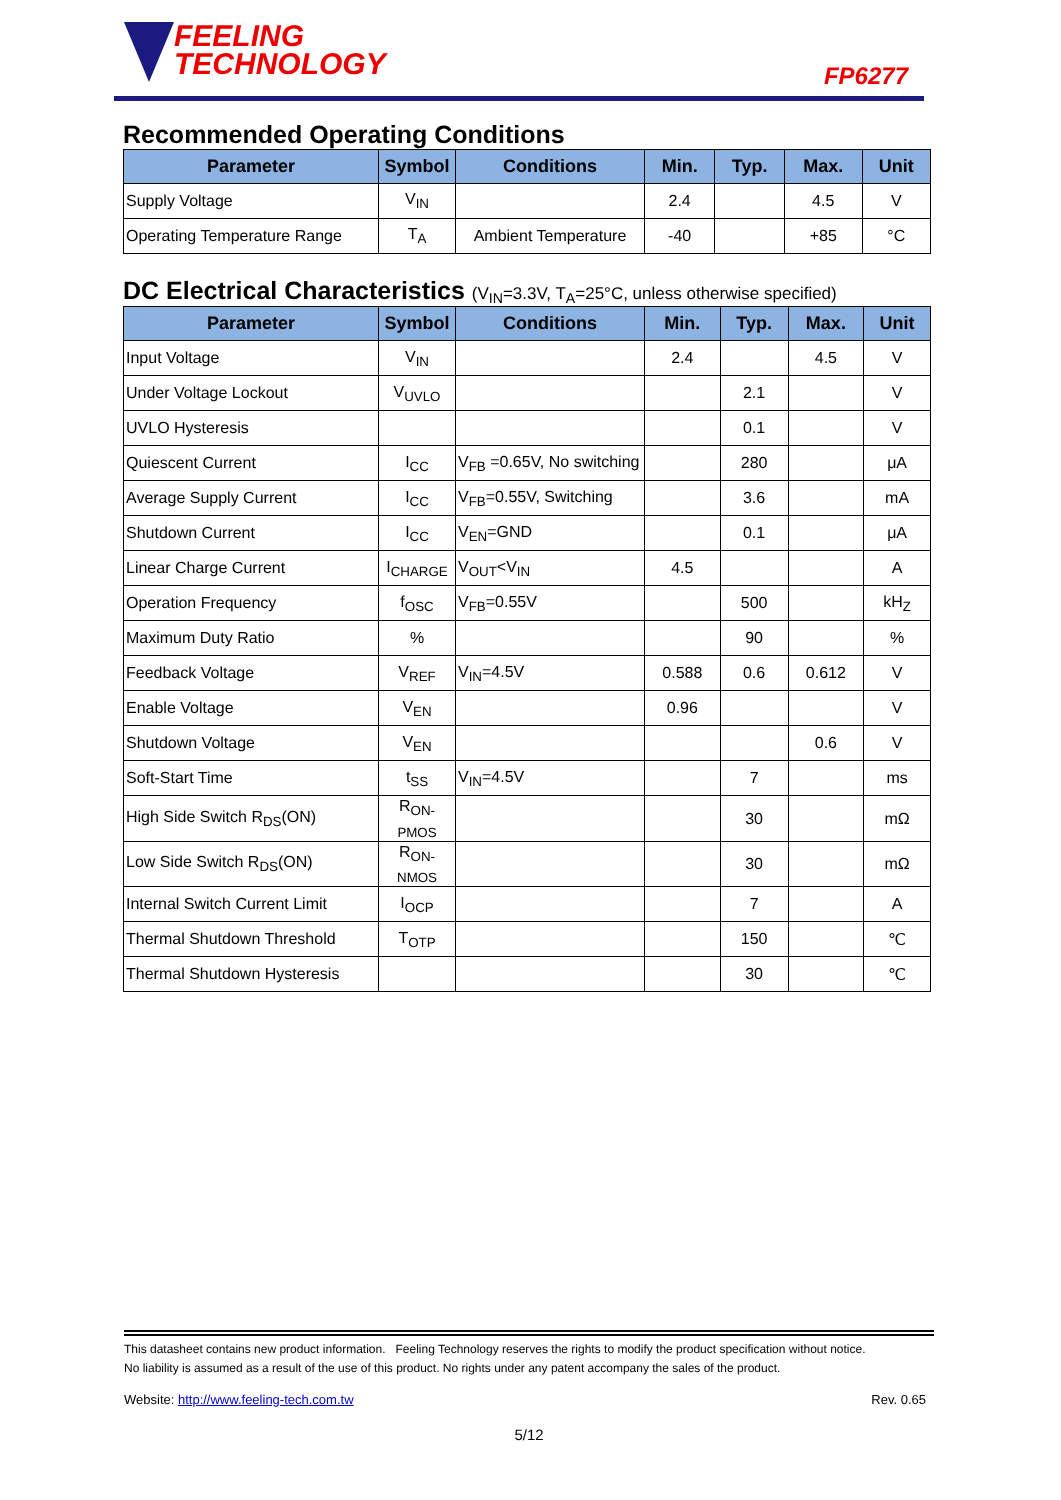FEELING
TECHNOLOGY
FP6277
Recommended Operating Conditions
| Parameter | Symbol | Conditions | Min. | Typ. | Max. | Unit |
| --- | --- | --- | --- | --- | --- | --- |
| Supply Voltage | V<sub>IN</sub> | | 2.4 | | 4.5 | V |
| Operating Temperature Range | T<sub>A</sub> | Ambient Temperature | -40 | | +85 | °C |
DC Electrical Characteristics (V<sub>IN</sub>=3.3V, T<sub>A</sub>=25°C, unless otherwise specified)
| Parameter | Symbol | Conditions | Min. | Typ. | Max. | Unit |
| --- | --- | --- | --- | --- | --- | --- |
| Input Voltage | V<sub>IN</sub> | | 2.4 | | 4.5 | V |
| Under Voltage Lockout | V<sub>UVLO</sub> | | | 2.1 | | V |
| UVLO Hysteresis | | | | 0.1 | | V |
| Quiescent Current | I<sub>CC</sub> | V<sub>FB</sub> =0.65V, No switching | | 280 | | μA |
| Average Supply Current | I<sub>CC</sub> | V<sub>FB</sub>=0.55V, Switching | | 3.6 | | mA |
| Shutdown Current | I<sub>CC</sub> | V<sub>EN</sub>=GND | | 0.1 | | μA |
| Linear Charge Current | I<sub>CHARGE</sub> | V<sub>OUT</sub><V<sub>IN</sub> | 4.5 | | | A |
| Operation Frequency | f<sub>OSC</sub> | V<sub>FB</sub>=0.55V | | 500 | | kH<sub>Z</sub> |
| Maximum Duty Ratio | % | | | 90 | | % |
| Feedback Voltage | V<sub>REF</sub> | V<sub>IN</sub>=4.5V | 0.588 | 0.6 | 0.612 | V |
| Enable Voltage | V<sub>EN</sub> | | 0.96 | | | V |
| Shutdown Voltage | V<sub>EN</sub> | | | | 0.6 | V |
| Soft-Start Time | t<sub>SS</sub> | V<sub>IN</sub>=4.5V | | 7 | | ms |
| High Side Switch R<sub>DS</sub>(ON) | R<sub>ON-PMOS</sub> | | | 30 | | mΩ |
| Low Side Switch R<sub>DS</sub>(ON) | R<sub>ON-NMOS</sub> | | | 30 | | mΩ |
| Internal Switch Current Limit | I<sub>OCP</sub> | | | 7 | | A |
| Thermal Shutdown Threshold | T<sub>OTP</sub> | | | 150 | | ℃ |
| Thermal Shutdown Hysteresis | | | | 30 | | ℃ |
This datasheet contains new product information. Feeling Technology reserves the rights to modify the product specification without notice.
No liability is assumed as a result of the use of this product. No rights under any patent accompany the sales of the product.
Website: http://www.feeling-tech.com.tw Rev. 0.65
5/12